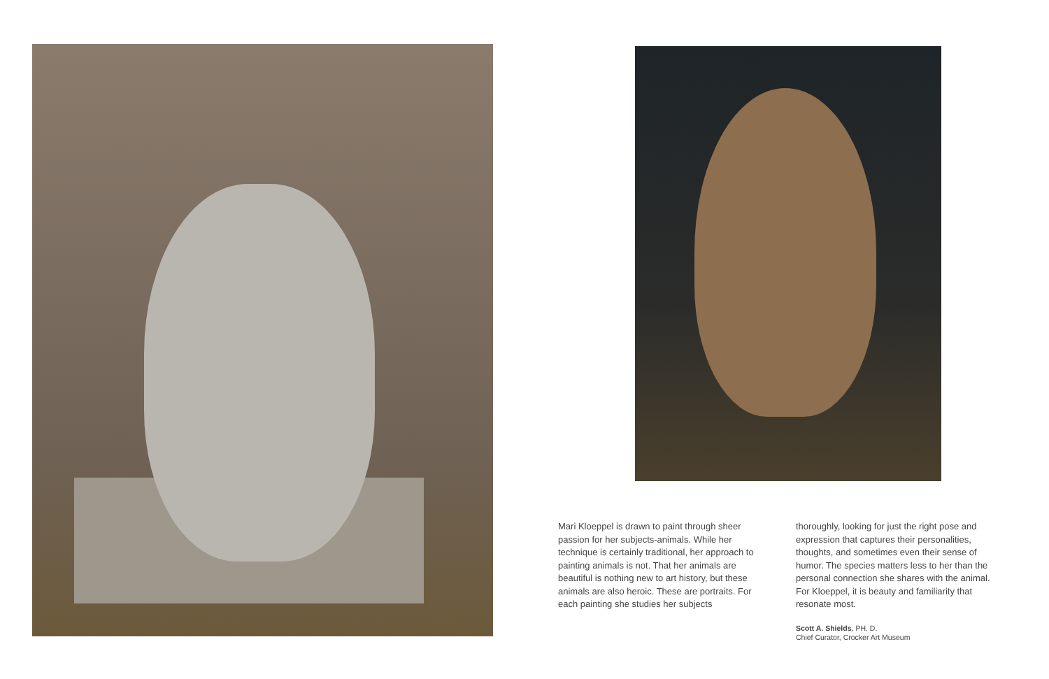Mari Kloeppel is drawn to paint through sheer passion for her subjects-animals. While her technique is certainly traditional, her approach to painting animals is not. That her animals are beautiful is nothing new to art history, but these animals are also heroic. These are portraits. For each painting she studies her subjects
thoroughly, looking for just the right pose and expression that captures their personalities, thoughts, and sometimes even their sense of humor. The species matters less to her than the personal connection she shares with the animal. For Kloeppel, it is beauty and familiarity that resonate most.
Scott A. Shields, PH. D.
Chief Curator, Crocker Art Museum